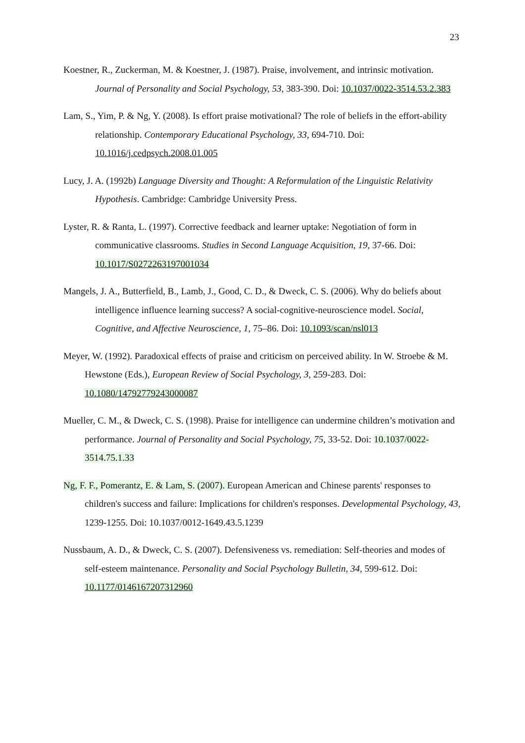23
Koestner, R., Zuckerman, M. & Koestner, J. (1987). Praise, involvement, and intrinsic motivation. Journal of Personality and Social Psychology, 53, 383-390. Doi: 10.1037/0022-3514.53.2.383
Lam, S., Yim, P. & Ng, Y. (2008). Is effort praise motivational? The role of beliefs in the effort-ability relationship. Contemporary Educational Psychology, 33, 694-710. Doi: 10.1016/j.cedpsych.2008.01.005
Lucy, J. A. (1992b) Language Diversity and Thought: A Reformulation of the Linguistic Relativity Hypothesis. Cambridge: Cambridge University Press.
Lyster, R. & Ranta, L. (1997). Corrective feedback and learner uptake: Negotiation of form in communicative classrooms. Studies in Second Language Acquisition, 19, 37-66. Doi: 10.1017/S0272263197001034
Mangels, J. A., Butterfield, B., Lamb, J., Good, C. D., & Dweck, C. S. (2006). Why do beliefs about intelligence influence learning success? A social-cognitive-neuroscience model. Social, Cognitive, and Affective Neuroscience, 1, 75–86. Doi: 10.1093/scan/nsl013
Meyer, W. (1992). Paradoxical effects of praise and criticism on perceived ability. In W. Stroebe & M. Hewstone (Eds.), European Review of Social Psychology, 3, 259-283. Doi: 10.1080/14792779243000087
Mueller, C. M., & Dweck, C. S. (1998). Praise for intelligence can undermine children’s motivation and performance. Journal of Personality and Social Psychology, 75, 33-52. Doi: 10.1037/0022-3514.75.1.33
Ng, F. F., Pomerantz, E. & Lam, S. (2007). European American and Chinese parents' responses to children's success and failure: Implications for children's responses. Developmental Psychology, 43, 1239-1255. Doi: 10.1037/0012-1649.43.5.1239
Nussbaum, A. D., & Dweck, C. S. (2007). Defensiveness vs. remediation: Self-theories and modes of self-esteem maintenance. Personality and Social Psychology Bulletin, 34, 599-612. Doi: 10.1177/0146167207312960